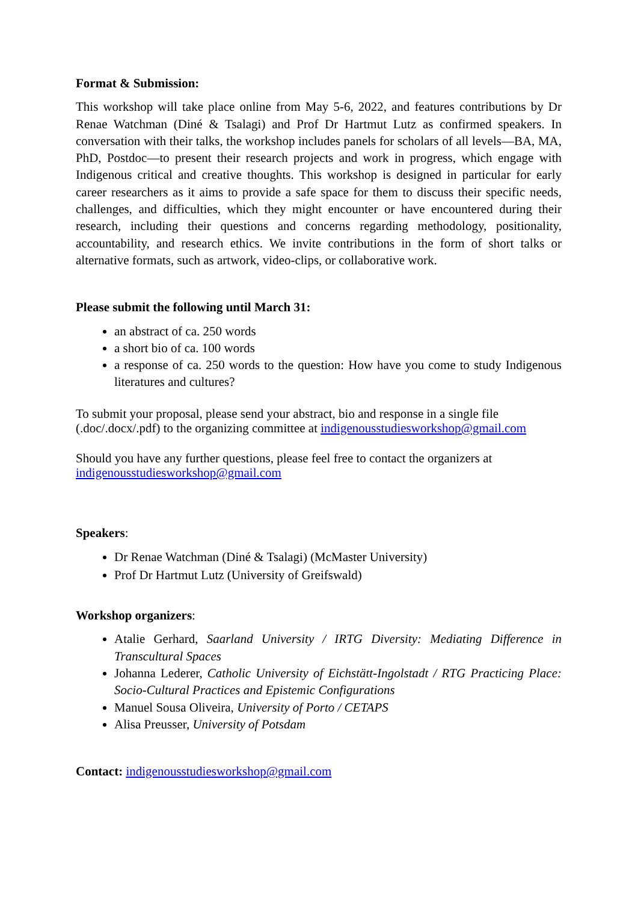Format & Submission:
This workshop will take place online from May 5-6, 2022, and features contributions by Dr Renae Watchman (Diné & Tsalagi) and Prof Dr Hartmut Lutz as confirmed speakers. In conversation with their talks, the workshop includes panels for scholars of all levels—BA, MA, PhD, Postdoc—to present their research projects and work in progress, which engage with Indigenous critical and creative thoughts. This workshop is designed in particular for early career researchers as it aims to provide a safe space for them to discuss their specific needs, challenges, and difficulties, which they might encounter or have encountered during their research, including their questions and concerns regarding methodology, positionality, accountability, and research ethics. We invite contributions in the form of short talks or alternative formats, such as artwork, video-clips, or collaborative work.
Please submit the following until March 31:
an abstract of ca. 250 words
a short bio of ca. 100 words
a response of ca. 250 words to the question: How have you come to study Indigenous literatures and cultures?
To submit your proposal, please send your abstract, bio and response in a single file (.doc/.docx/.pdf) to the organizing committee at indigenousstudiesworkshop@gmail.com
Should you have any further questions, please feel free to contact the organizers at indigenousstudiesworkshop@gmail.com
Speakers:
Dr Renae Watchman (Diné & Tsalagi) (McMaster University)
Prof Dr Hartmut Lutz (University of Greifswald)
Workshop organizers:
Atalie Gerhard, Saarland University / IRTG Diversity: Mediating Difference in Transcultural Spaces
Johanna Lederer, Catholic University of Eichstätt-Ingolstadt / RTG Practicing Place: Socio-Cultural Practices and Epistemic Configurations
Manuel Sousa Oliveira, University of Porto / CETAPS
Alisa Preusser, University of Potsdam
Contact: indigenousstudiesworkshop@gmail.com